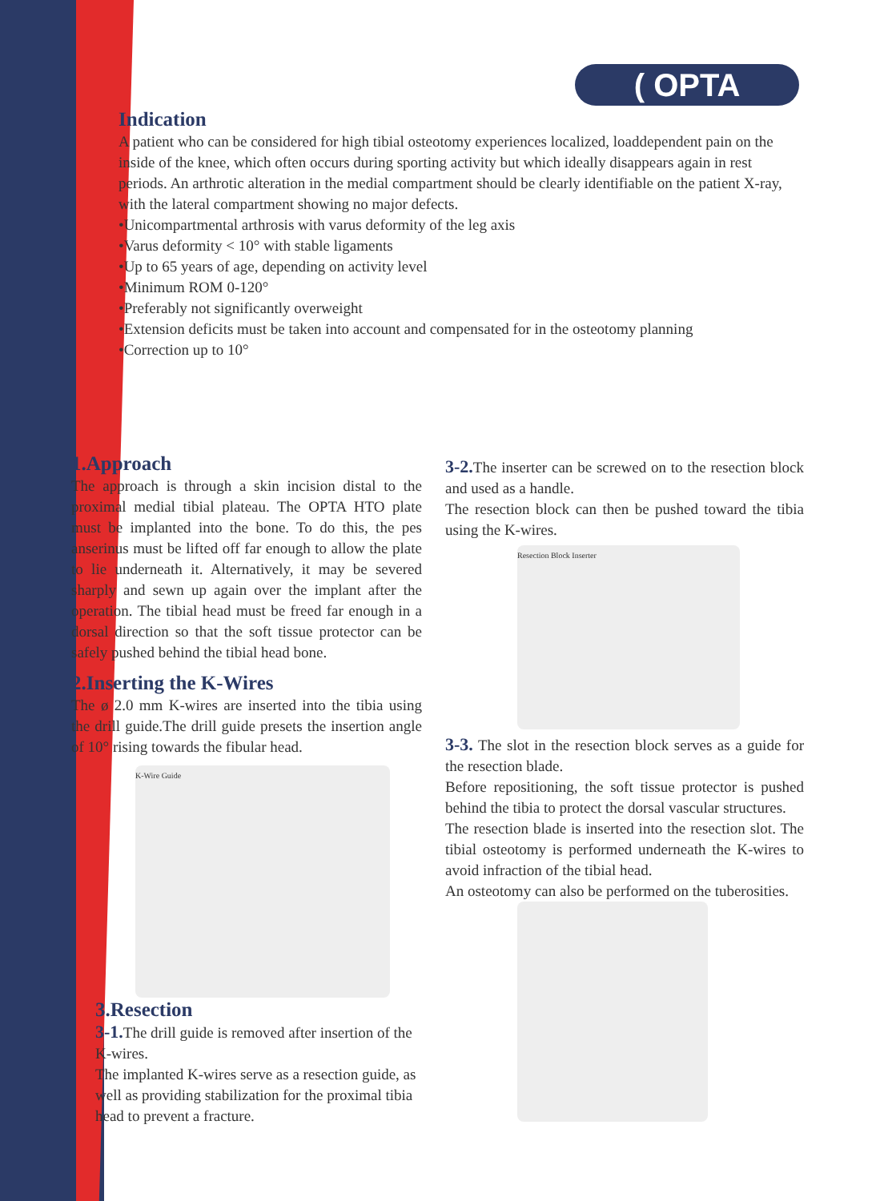( OPTA
Indication
A patient who can be considered for high tibial osteotomy experiences localized, loaddependent pain on the inside of the knee, which often occurs during sporting activity but which ideally disappears again in rest periods. An arthrotic alteration in the medial compartment should be clearly identifiable on the patient X-ray, with the lateral compartment showing no major defects.
•Unicompartmental arthrosis with varus deformity of the leg axis
•Varus deformity < 10° with stable ligaments
•Up to 65 years of age, depending on activity level
•Minimum ROM 0-120°
•Preferably not significantly overweight
•Extension deficits must be taken into account and compensated for in the osteotomy planning
•Correction up to 10°
1.Approach
The approach is through a skin incision distal to the proximal medial tibial plateau. The OPTA HTO plate must be implanted into the bone. To do this, the pes anserinus must be lifted off far enough to allow the plate to lie underneath it. Alternatively, it may be severed sharply and sewn up again over the implant after the operation. The tibial head must be freed far enough in a dorsal direction so that the soft tissue protector can be safely pushed behind the tibial head bone.
2.Inserting the K-Wires
The ø 2.0 mm K-wires are inserted into the tibia using the drill guide.The drill guide presets the insertion angle of 10° rising towards the fibular head.
K-Wire Guide
3.Resection
3-1. The drill guide is removed after insertion of the K-wires.
The implanted K-wires serve as a resection guide, as well as providing stabilization for the proximal tibia head to prevent a fracture.
3-2. The inserter can be screwed on to the resection block and used as a handle.
The resection block can then be pushed toward the tibia using the K-wires.
Resection Block Inserter
3-3. The slot in the resection block serves as a guide for the resection blade.
Before repositioning, the soft tissue protector is pushed behind the tibia to protect the dorsal vascular structures.
The resection blade is inserted into the resection slot. The tibial osteotomy is performed underneath the K-wires to avoid infraction of the tibial head.
An osteotomy can also be performed on the tuberosities.